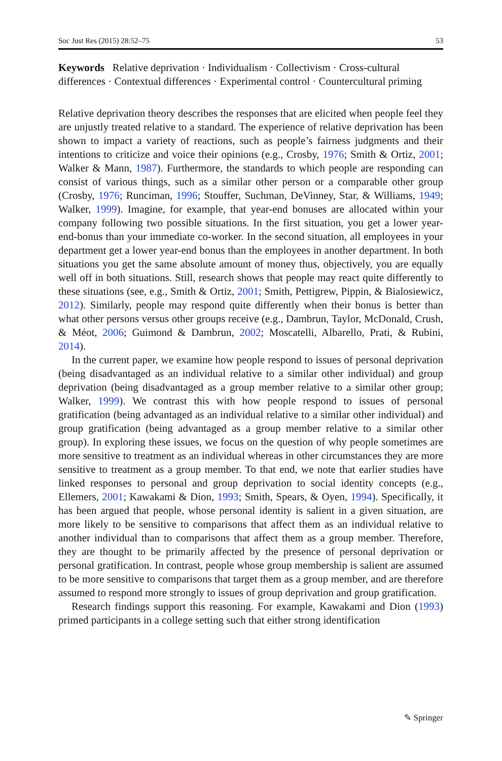Soc Just Res (2015) 28:52–75 53
Keywords Relative deprivation · Individualism · Collectivism · Cross-cultural differences · Contextual differences · Experimental control · Countercultural priming
Relative deprivation theory describes the responses that are elicited when people feel they are unjustly treated relative to a standard. The experience of relative deprivation has been shown to impact a variety of reactions, such as people’s fairness judgments and their intentions to criticize and voice their opinions (e.g., Crosby, 1976; Smith & Ortiz, 2001; Walker & Mann, 1987). Furthermore, the standards to which people are responding can consist of various things, such as a similar other person or a comparable other group (Crosby, 1976; Runciman, 1996; Stouffer, Suchman, DeVinney, Star, & Williams, 1949; Walker, 1999). Imagine, for example, that year-end bonuses are allocated within your company following two possible situations. In the first situation, you get a lower year-end-bonus than your immediate co-worker. In the second situation, all employees in your department get a lower year-end bonus than the employees in another department. In both situations you get the same absolute amount of money thus, objectively, you are equally well off in both situations. Still, research shows that people may react quite differently to these situations (see, e.g., Smith & Ortiz, 2001; Smith, Pettigrew, Pippin, & Bialosiewicz, 2012). Similarly, people may respond quite differently when their bonus is better than what other persons versus other groups receive (e.g., Dambrun, Taylor, McDonald, Crush, & Méot, 2006; Guimond & Dambrun, 2002; Moscatelli, Albarello, Prati, & Rubini, 2014).
In the current paper, we examine how people respond to issues of personal deprivation (being disadvantaged as an individual relative to a similar other individual) and group deprivation (being disadvantaged as a group member relative to a similar other group; Walker, 1999). We contrast this with how people respond to issues of personal gratification (being advantaged as an individual relative to a similar other individual) and group gratification (being advantaged as a group member relative to a similar other group). In exploring these issues, we focus on the question of why people sometimes are more sensitive to treatment as an individual whereas in other circumstances they are more sensitive to treatment as a group member. To that end, we note that earlier studies have linked responses to personal and group deprivation to social identity concepts (e.g., Ellemers, 2001; Kawakami & Dion, 1993; Smith, Spears, & Oyen, 1994). Specifically, it has been argued that people, whose personal identity is salient in a given situation, are more likely to be sensitive to comparisons that affect them as an individual relative to another individual than to comparisons that affect them as a group member. Therefore, they are thought to be primarily affected by the presence of personal deprivation or personal gratification. In contrast, people whose group membership is salient are assumed to be more sensitive to comparisons that target them as a group member, and are therefore assumed to respond more strongly to issues of group deprivation and group gratification.
Research findings support this reasoning. For example, Kawakami and Dion (1993) primed participants in a college setting such that either strong identification
✎ Springer